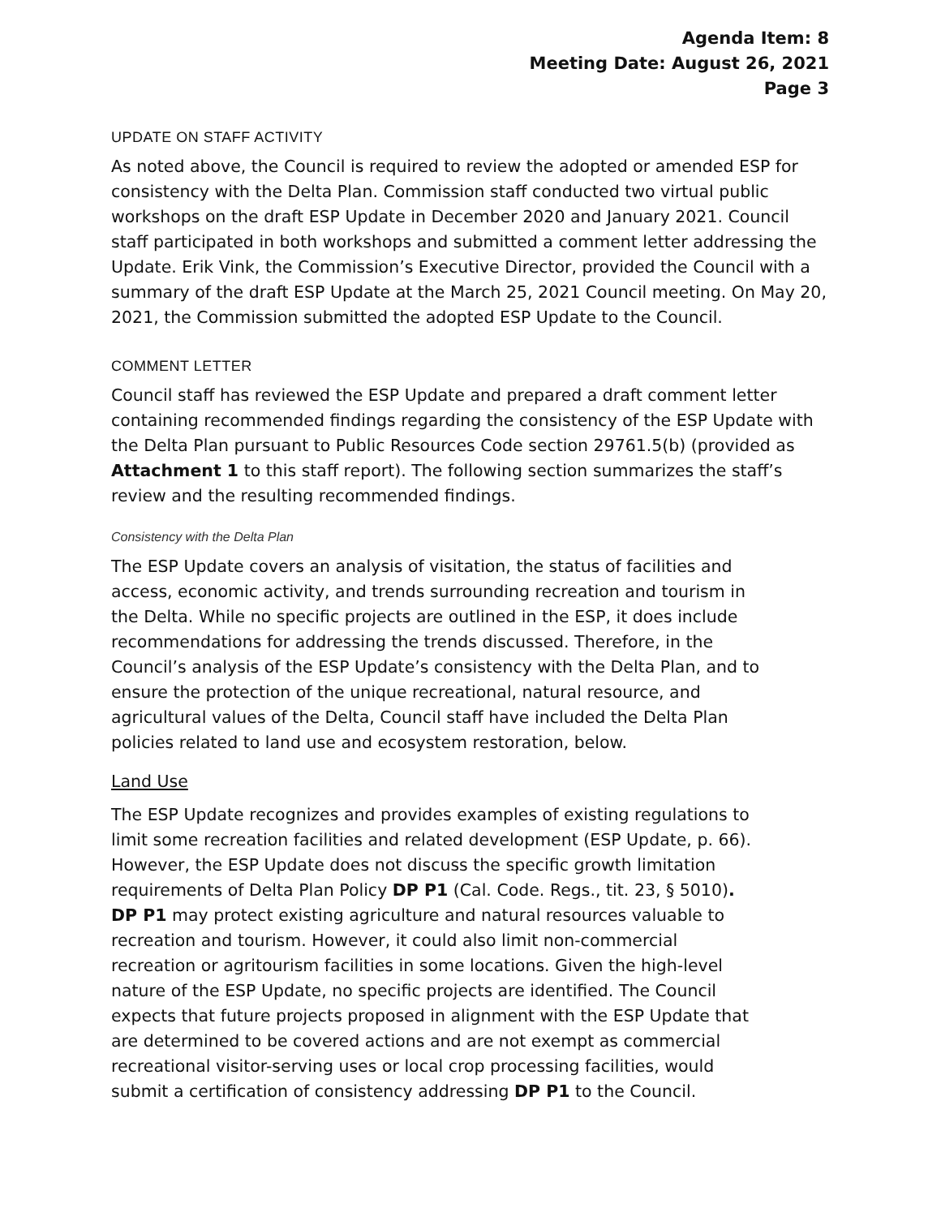Agenda Item: 8
Meeting Date: August 26, 2021
Page 3
UPDATE ON STAFF ACTIVITY
As noted above, the Council is required to review the adopted or amended ESP for consistency with the Delta Plan. Commission staff conducted two virtual public workshops on the draft ESP Update in December 2020 and January 2021. Council staff participated in both workshops and submitted a comment letter addressing the Update. Erik Vink, the Commission’s Executive Director, provided the Council with a summary of the draft ESP Update at the March 25, 2021 Council meeting. On May 20, 2021, the Commission submitted the adopted ESP Update to the Council.
COMMENT LETTER
Council staff has reviewed the ESP Update and prepared a draft comment letter containing recommended findings regarding the consistency of the ESP Update with the Delta Plan pursuant to Public Resources Code section 29761.5(b) (provided as Attachment 1 to this staff report). The following section summarizes the staff’s review and the resulting recommended findings.
Consistency with the Delta Plan
The ESP Update covers an analysis of visitation, the status of facilities and access, economic activity, and trends surrounding recreation and tourism in the Delta. While no specific projects are outlined in the ESP, it does include recommendations for addressing the trends discussed. Therefore, in the Council’s analysis of the ESP Update’s consistency with the Delta Plan, and to ensure the protection of the unique recreational, natural resource, and agricultural values of the Delta, Council staff have included the Delta Plan policies related to land use and ecosystem restoration, below.
Land Use
The ESP Update recognizes and provides examples of existing regulations to limit some recreation facilities and related development (ESP Update, p. 66). However, the ESP Update does not discuss the specific growth limitation requirements of Delta Plan Policy DP P1 (Cal. Code. Regs., tit. 23, § 5010). DP P1 may protect existing agriculture and natural resources valuable to recreation and tourism. However, it could also limit non-commercial recreation or agritourism facilities in some locations. Given the high-level nature of the ESP Update, no specific projects are identified. The Council expects that future projects proposed in alignment with the ESP Update that are determined to be covered actions and are not exempt as commercial recreational visitor-serving uses or local crop processing facilities, would submit a certification of consistency addressing DP P1 to the Council.